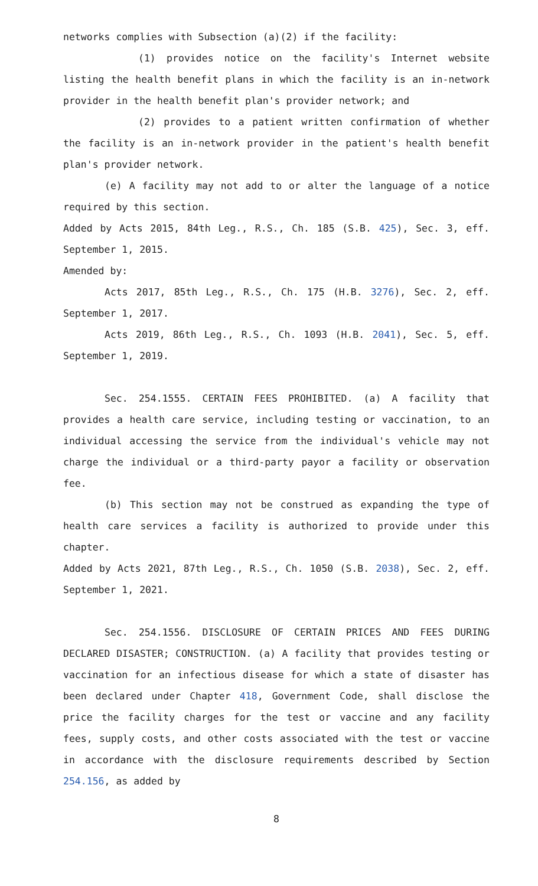networks complies with Subsection (a)(2) if the facility:
(1) provides notice on the facility's Internet website listing the health benefit plans in which the facility is an in-network provider in the health benefit plan's provider network; and
(2) provides to a patient written confirmation of whether the facility is an in-network provider in the patient's health benefit plan's provider network.
(e) A facility may not add to or alter the language of a notice required by this section.
Added by Acts 2015, 84th Leg., R.S., Ch. 185 (S.B. 425), Sec. 3, eff. September 1, 2015.
Amended by:
Acts 2017, 85th Leg., R.S., Ch. 175 (H.B. 3276), Sec. 2, eff. September 1, 2017.
Acts 2019, 86th Leg., R.S., Ch. 1093 (H.B. 2041), Sec. 5, eff. September 1, 2019.
Sec. 254.1555. CERTAIN FEES PROHIBITED. (a) A facility that provides a health care service, including testing or vaccination, to an individual accessing the service from the individual's vehicle may not charge the individual or a third-party payor a facility or observation fee.
(b) This section may not be construed as expanding the type of health care services a facility is authorized to provide under this chapter.
Added by Acts 2021, 87th Leg., R.S., Ch. 1050 (S.B. 2038), Sec. 2, eff. September 1, 2021.
Sec. 254.1556. DISCLOSURE OF CERTAIN PRICES AND FEES DURING DECLARED DISASTER; CONSTRUCTION. (a) A facility that provides testing or vaccination for an infectious disease for which a state of disaster has been declared under Chapter 418, Government Code, shall disclose the price the facility charges for the test or vaccine and any facility fees, supply costs, and other costs associated with the test or vaccine in accordance with the disclosure requirements described by Section 254.156, as added by
8